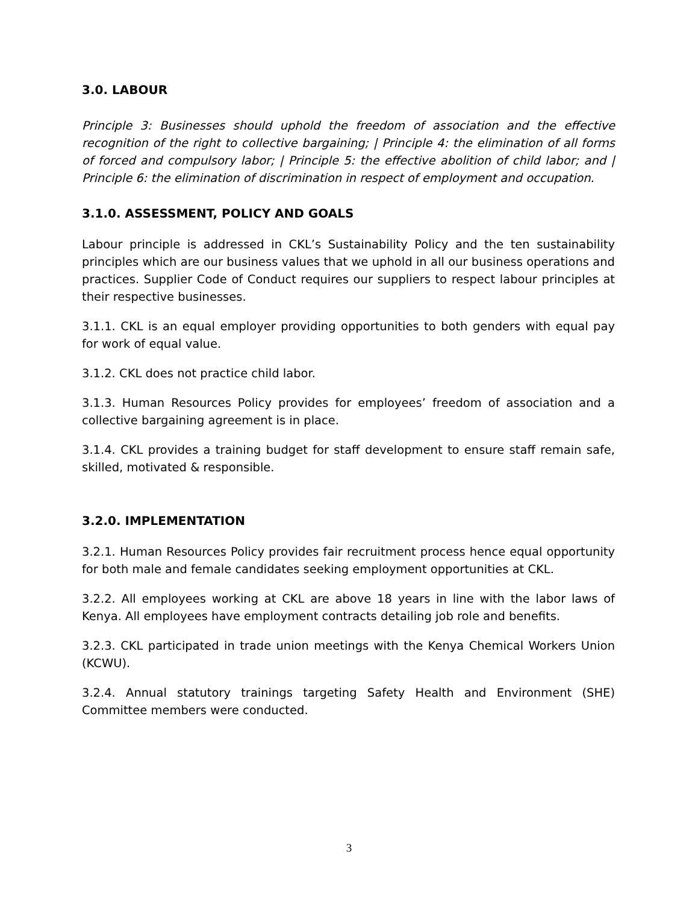3.0. LABOUR
Principle 3: Businesses should uphold the freedom of association and the effective recognition of the right to collective bargaining; | Principle 4: the elimination of all forms of forced and compulsory labor; | Principle 5: the effective abolition of child labor; and | Principle 6: the elimination of discrimination in respect of employment and occupation.
3.1.0. ASSESSMENT, POLICY AND GOALS
Labour principle is addressed in CKL’s Sustainability Policy and the ten sustainability principles which are our business values that we uphold in all our business operations and practices. Supplier Code of Conduct requires our suppliers to respect labour principles at their respective businesses.
3.1.1. CKL is an equal employer providing opportunities to both genders with equal pay for work of equal value.
3.1.2. CKL does not practice child labor.
3.1.3. Human Resources Policy provides for employees’ freedom of association and a collective bargaining agreement is in place.
3.1.4. CKL provides a training budget for staff development to ensure staff remain safe, skilled, motivated & responsible.
3.2.0. IMPLEMENTATION
3.2.1. Human Resources Policy provides fair recruitment process hence equal opportunity for both male and female candidates seeking employment opportunities at CKL.
3.2.2. All employees working at CKL are above 18 years in line with the labor laws of Kenya. All employees have employment contracts detailing job role and benefits.
3.2.3. CKL participated in trade union meetings with the Kenya Chemical Workers Union (KCWU).
3.2.4. Annual statutory trainings targeting Safety Health and Environment (SHE) Committee members were conducted.
3